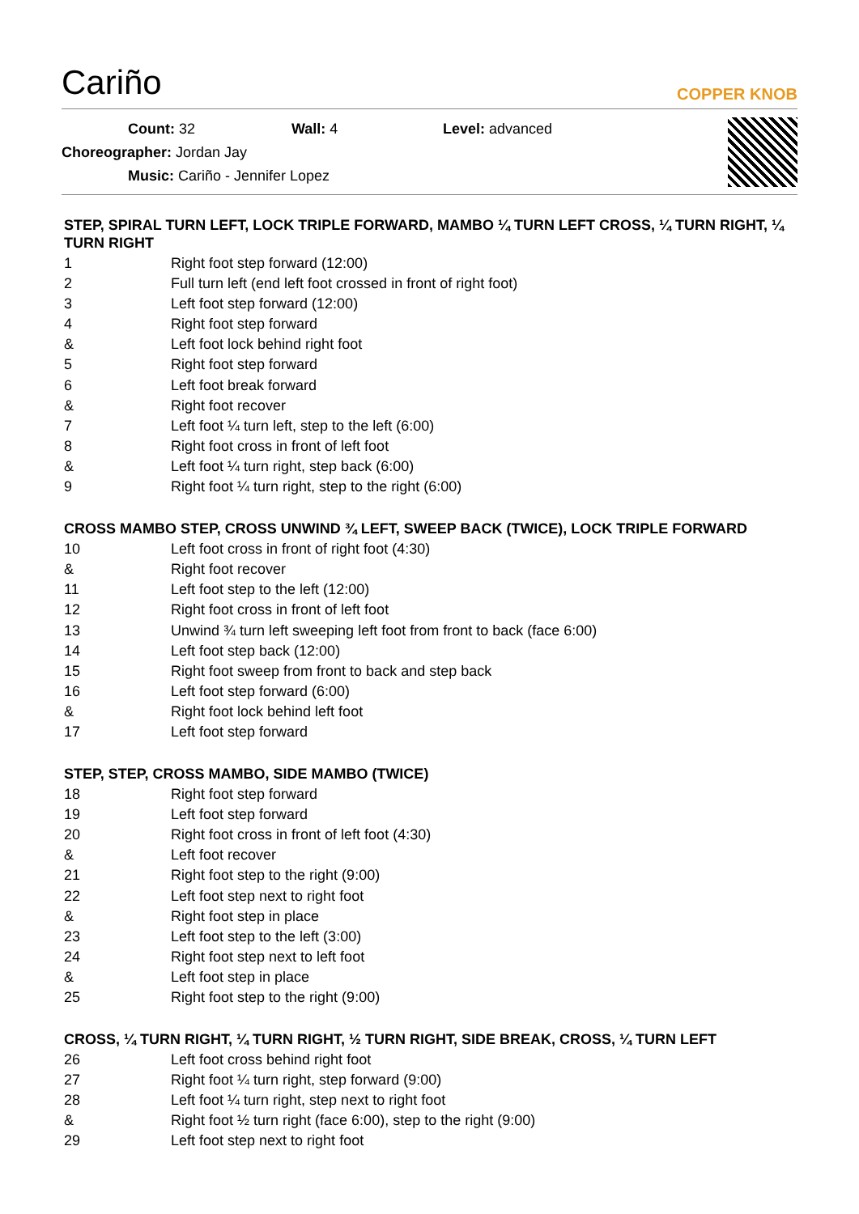Cariño
COPPER KNOB
Count: 32 Wall: 4 Level: advanced
Choreographer: Jordan Jay
Music: Cariño - Jennifer Lopez
STEP, SPIRAL TURN LEFT, LOCK TRIPLE FORWARD, MAMBO ¼ TURN LEFT CROSS, ¼ TURN RIGHT, ¼ TURN RIGHT
| 1 | Right foot step forward (12:00) |
| 2 | Full turn left (end left foot crossed in front of right foot) |
| 3 | Left foot step forward (12:00) |
| 4 | Right foot step forward |
| & | Left foot lock behind right foot |
| 5 | Right foot step forward |
| 6 | Left foot break forward |
| & | Right foot recover |
| 7 | Left foot ¼ turn left, step to the left (6:00) |
| 8 | Right foot cross in front of left foot |
| & | Left foot ¼ turn right, step back (6:00) |
| 9 | Right foot ¼ turn right, step to the right (6:00) |
CROSS MAMBO STEP, CROSS UNWIND ¾ LEFT, SWEEP BACK (TWICE), LOCK TRIPLE FORWARD
| 10 | Left foot cross in front of right foot (4:30) |
| & | Right foot recover |
| 11 | Left foot step to the left (12:00) |
| 12 | Right foot cross in front of left foot |
| 13 | Unwind ¾ turn left sweeping left foot from front to back (face 6:00) |
| 14 | Left foot step back (12:00) |
| 15 | Right foot sweep from front to back and step back |
| 16 | Left foot step forward (6:00) |
| & | Right foot lock behind left foot |
| 17 | Left foot step forward |
STEP, STEP, CROSS MAMBO, SIDE MAMBO (TWICE)
| 18 | Right foot step forward |
| 19 | Left foot step forward |
| 20 | Right foot cross in front of left foot (4:30) |
| & | Left foot recover |
| 21 | Right foot step to the right (9:00) |
| 22 | Left foot step next to right foot |
| & | Right foot step in place |
| 23 | Left foot step to the left (3:00) |
| 24 | Right foot step next to left foot |
| & | Left foot step in place |
| 25 | Right foot step to the right (9:00) |
CROSS, ¼ TURN RIGHT, ¼ TURN RIGHT, ½ TURN RIGHT, SIDE BREAK, CROSS, ¼ TURN LEFT
| 26 | Left foot cross behind right foot |
| 27 | Right foot ¼ turn right, step forward (9:00) |
| 28 | Left foot ¼ turn right, step next to right foot |
| & | Right foot ½ turn right (face 6:00), step to the right (9:00) |
| 29 | Left foot step next to right foot |